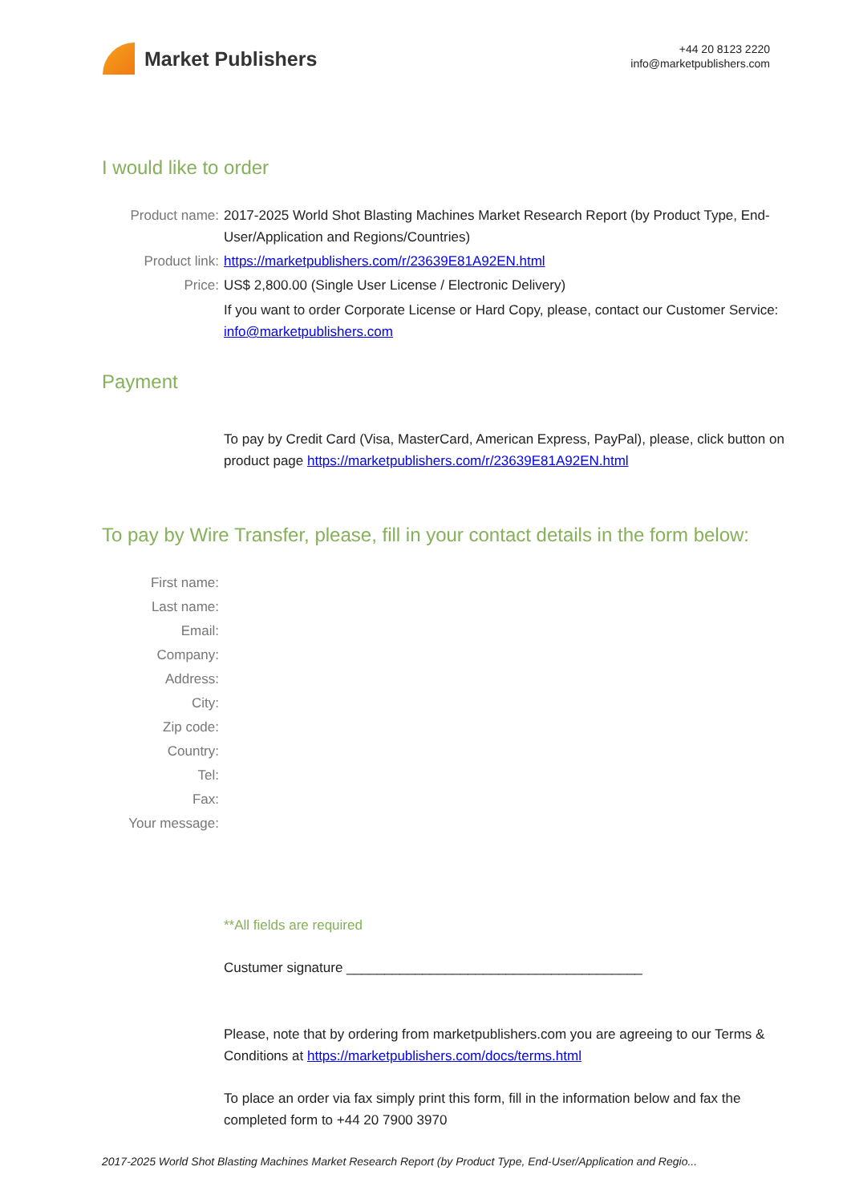Market Publishers
+44 20 8123 2220
info@marketpublishers.com
I would like to order
Product name: 2017-2025 World Shot Blasting Machines Market Research Report (by Product Type, End-User/Application and Regions/Countries)
Product link: https://marketpublishers.com/r/23639E81A92EN.html
Price: US$ 2,800.00 (Single User License / Electronic Delivery)
If you want to order Corporate License or Hard Copy, please, contact our Customer Service:
info@marketpublishers.com
Payment
To pay by Credit Card (Visa, MasterCard, American Express, PayPal), please, click button on product page https://marketpublishers.com/r/23639E81A92EN.html
To pay by Wire Transfer, please, fill in your contact details in the form below:
First name:
Last name:
Email:
Company:
Address:
City:
Zip code:
Country:
Tel:
Fax:
Your message:
**All fields are required
Custumer signature _______________________________________
Please, note that by ordering from marketpublishers.com you are agreeing to our Terms & Conditions at https://marketpublishers.com/docs/terms.html
To place an order via fax simply print this form, fill in the information below and fax the completed form to +44 20 7900 3970
2017-2025 World Shot Blasting Machines Market Research Report (by Product Type, End-User/Application and Regio...